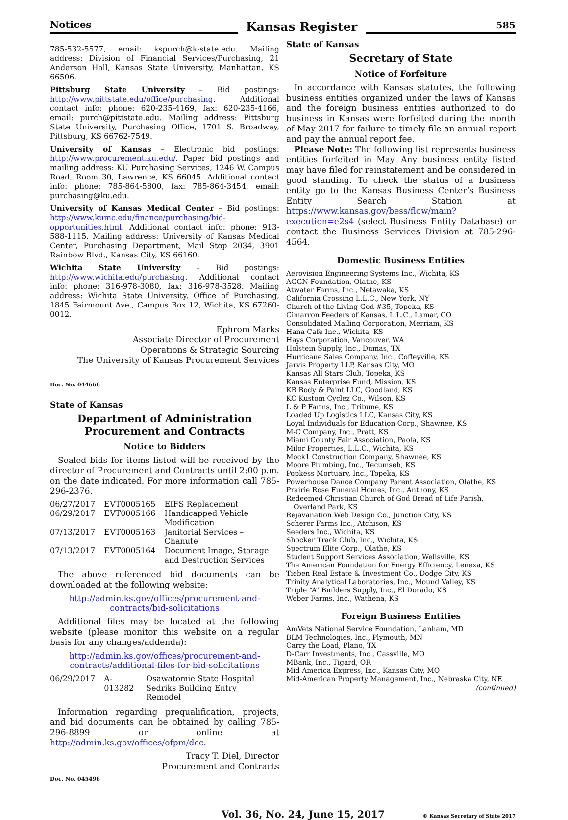Notices Kansas Register 585
785-532-5577, email: kspurch@k-state.edu. Mailing address: Division of Financial Services/Purchasing, 21 Anderson Hall, Kansas State University, Manhattan, KS 66506.
Pittsburg State University – Bid postings: http://www.pittstate.edu/office/purchasing. Additional contact info: phone: 620-235-4169, fax: 620-235-4166, email: purch@pittstate.edu. Mailing address: Pittsburg State University, Purchasing Office, 1701 S. Broadway, Pittsburg, KS 66762-7549.
University of Kansas – Electronic bid postings: http://www.procurement.ku.edu/. Paper bid postings and mailing address: KU Purchasing Services, 1246 W. Campus Road, Room 30, Lawrence, KS 66045. Additional contact info: phone: 785-864-5800, fax: 785-864-3454, email: purchasing@ku.edu.
University of Kansas Medical Center – Bid postings: http://www.kumc.edu/finance/purchasing/bid-opportunities.html. Additional contact info: phone: 913-588-1115. Mailing address: University of Kansas Medical Center, Purchasing Department, Mail Stop 2034, 3901 Rainbow Blvd., Kansas City, KS 66160.
Wichita State University – Bid postings: http://www.wichita.edu/purchasing. Additional contact info: phone: 316-978-3080, fax: 316-978-3528. Mailing address: Wichita State University, Office of Purchasing, 1845 Fairmount Ave., Campus Box 12, Wichita, KS 67260-0012.
Ephrom Marks
Associate Director of Procurement
Operations & Strategic Sourcing
The University of Kansas Procurement Services
Doc. No. 044666
State of Kansas
Department of Administration
Procurement and Contracts
Notice to Bidders
Sealed bids for items listed will be received by the director of Procurement and Contracts until 2:00 p.m. on the date indicated. For more information call 785-296-2376.
| 06/27/2017 | EVT0005165 | EIFS Replacement |
| 06/29/2017 | EVT0005166 | Handicapped Vehicle Modification |
| 07/13/2017 | EVT0005163 | Janitorial Services – Chanute |
| 07/13/2017 | EVT0005164 | Document Image, Storage and Destruction Services |
The above referenced bid documents can be downloaded at the following website:
http://admin.ks.gov/offices/procurement-and-contracts/bid-solicitations
Additional files may be located at the following website (please monitor this website on a regular basis for any changes/addenda):
http://admin.ks.gov/offices/procurement-and-contracts/additional-files-for-bid-solicitations
| 06/29/2017 | A-013282 | Osawatomie State Hospital Sedriks Building Entry Remodel |
Information regarding prequalification, projects, and bid documents can be obtained by calling 785-296-8899 or online at http://admin.ks.gov/offices/ofpm/dcc.
Tracy T. Diel, Director
Procurement and Contracts
Doc. No. 045496
State of Kansas
Secretary of State
Notice of Forfeiture
In accordance with Kansas statutes, the following business entities organized under the laws of Kansas and the foreign business entities authorized to do business in Kansas were forfeited during the month of May 2017 for failure to timely file an annual report and pay the annual report fee.
Please Note: The following list represents business entities forfeited in May. Any business entity listed may have filed for reinstatement and be considered in good standing. To check the status of a business entity go to the Kansas Business Center’s Business Entity Search Station at https://www.kansas.gov/bess/flow/main?execution=e2s4 (select Business Entity Database) or contact the Business Services Division at 785-296-4564.
Domestic Business Entities
Aerovision Engineering Systems Inc., Wichita, KS
AGGN Foundation, Olathe, KS
Atwater Farms, Inc., Netawaka, KS
California Crossing L.L.C., New York, NY
Church of the Living God #35, Topeka, KS
Cimarron Feeders of Kansas, L.L.C., Lamar, CO
Consolidated Mailing Corporation, Merriam, KS
Hana Cafe Inc., Wichita, KS
Hays Corporation, Vancouver, WA
Holstein Supply, Inc., Dumas, TX
Hurricane Sales Company, Inc., Coffeyville, KS
Jarvis Property LLP, Kansas City, MO
Kansas All Stars Club, Topeka, KS
Kansas Enterprise Fund, Mission, KS
KB Body & Paint LLC, Goodland, KS
KC Kustom Cyclez Co., Wilson, KS
L & P Farms, Inc., Tribune, KS
Loaded Up Logistics LLC, Kansas City, KS
Loyal Individuals for Education Corp., Shawnee, KS
M-C Company, Inc., Pratt, KS
Miami County Fair Association, Paola, KS
Milor Properties, L.L.C., Wichita, KS
Mock1 Construction Company, Shawnee, KS
Moore Plumbing, Inc., Tecumseh, KS
Popkess Mortuary, Inc., Topeka, KS
Powerhouse Dance Company Parent Association, Olathe, KS
Prairie Rose Funeral Homes, Inc., Anthony, KS
Redeemed Christian Church of God Bread of Life Parish, Overland Park, KS
Rejavanation Web Design Co., Junction City, KS
Scherer Farms Inc., Atchison, KS
Seeders Inc., Wichita, KS
Shocker Track Club, Inc., Wichita, KS
Spectrum Elite Corp., Olathe, KS
Student Support Services Association, Wellsville, KS
The American Foundation for Energy Efficiency, Lenexa, KS
Tieben Real Estate & Investment Co., Dodge City, KS
Trinity Analytical Laboratories, Inc., Mound Valley, KS
Triple “A” Builders Supply, Inc., El Dorado, KS
Weber Farms, Inc., Wathena, KS
Foreign Business Entities
AmVets National Service Foundation, Lanham, MD
BLM Technologies, Inc., Plymouth, MN
Carry the Load, Plano, TX
D-Carr Investments, Inc., Cassville, MO
MBank, Inc., Tigard, OR
Mid America Express, Inc., Kansas City, MO
Mid-American Property Management, Inc., Nebraska City, NE
(continued)
Vol. 36, No. 24, June 15, 2017 © Kansas Secretary of State 2017